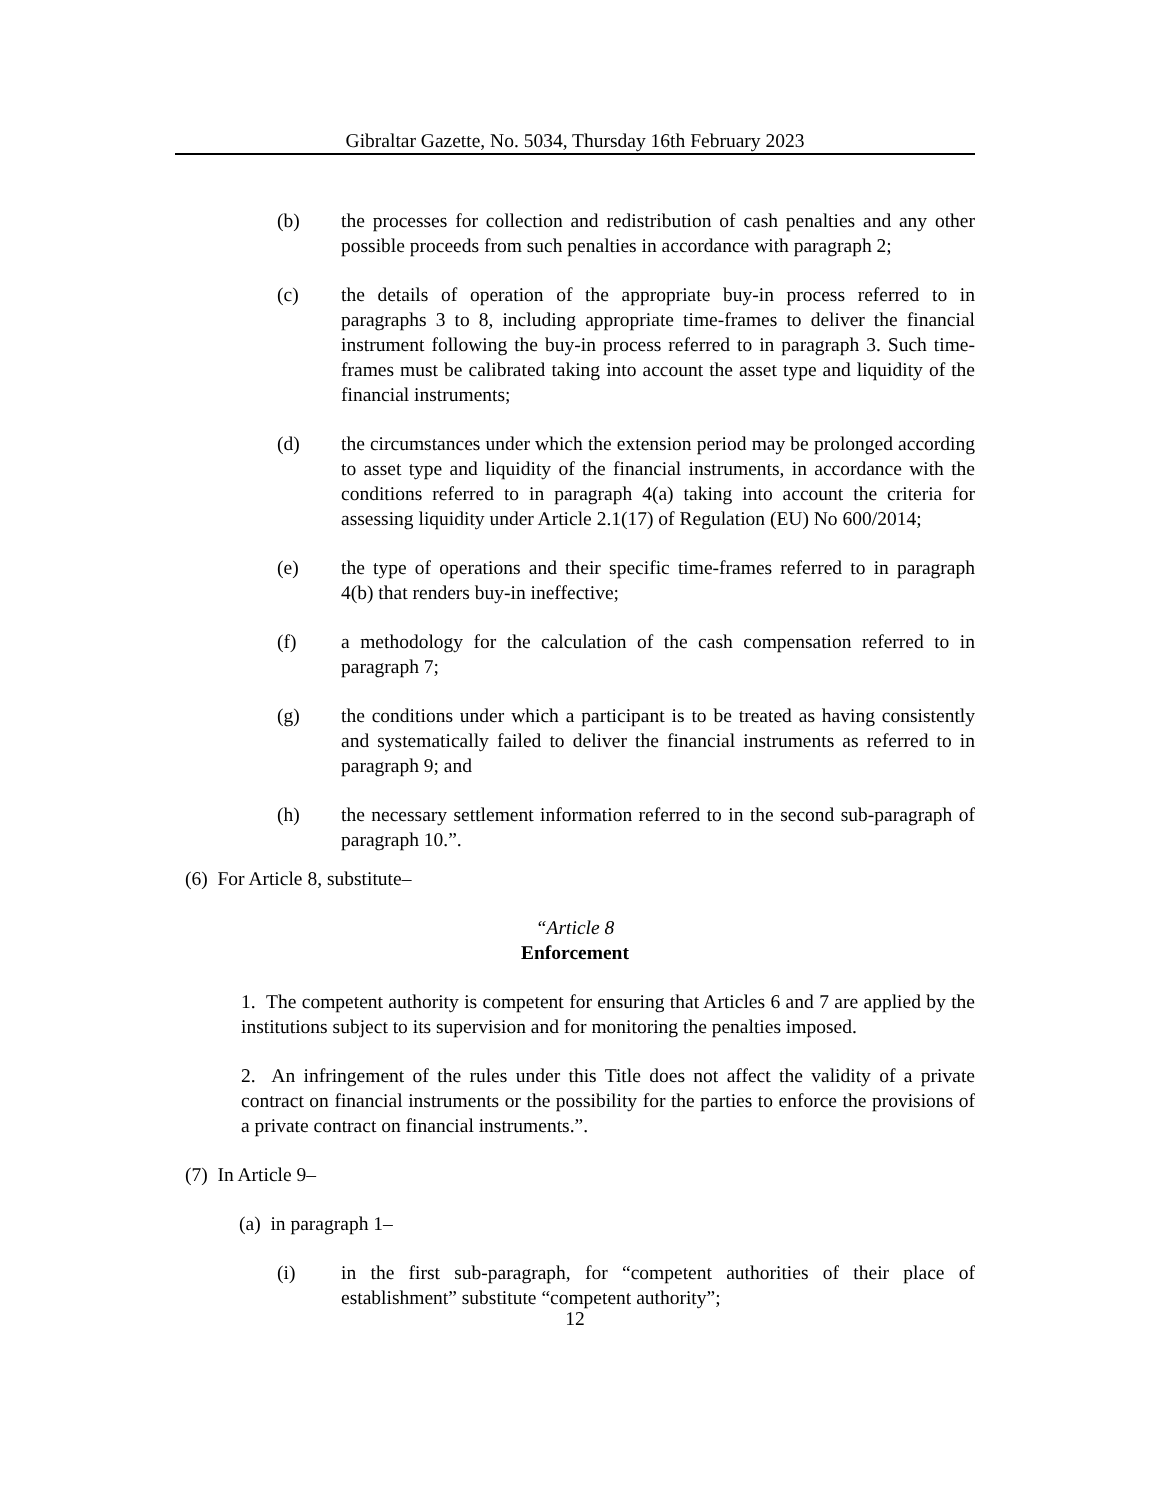Gibraltar Gazette, No. 5034, Thursday 16th February 2023
(b) the processes for collection and redistribution of cash penalties and any other possible proceeds from such penalties in accordance with paragraph 2;
(c) the details of operation of the appropriate buy-in process referred to in paragraphs 3 to 8, including appropriate time-frames to deliver the financial instrument following the buy-in process referred to in paragraph 3. Such time-frames must be calibrated taking into account the asset type and liquidity of the financial instruments;
(d) the circumstances under which the extension period may be prolonged according to asset type and liquidity of the financial instruments, in accordance with the conditions referred to in paragraph 4(a) taking into account the criteria for assessing liquidity under Article 2.1(17) of Regulation (EU) No 600/2014;
(e) the type of operations and their specific time-frames referred to in paragraph 4(b) that renders buy-in ineffective;
(f) a methodology for the calculation of the cash compensation referred to in paragraph 7;
(g) the conditions under which a participant is to be treated as having consistently and systematically failed to deliver the financial instruments as referred to in paragraph 9; and
(h) the necessary settlement information referred to in the second sub-paragraph of paragraph 10.”.
(6) For Article 8, substitute–
“Article 8
Enforcement
1. The competent authority is competent for ensuring that Articles 6 and 7 are applied by the institutions subject to its supervision and for monitoring the penalties imposed.
2. An infringement of the rules under this Title does not affect the validity of a private contract on financial instruments or the possibility for the parties to enforce the provisions of a private contract on financial instruments.”.
(7) In Article 9–
(a) in paragraph 1–
(i) in the first sub-paragraph, for “competent authorities of their place of establishment” substitute “competent authority”;
12